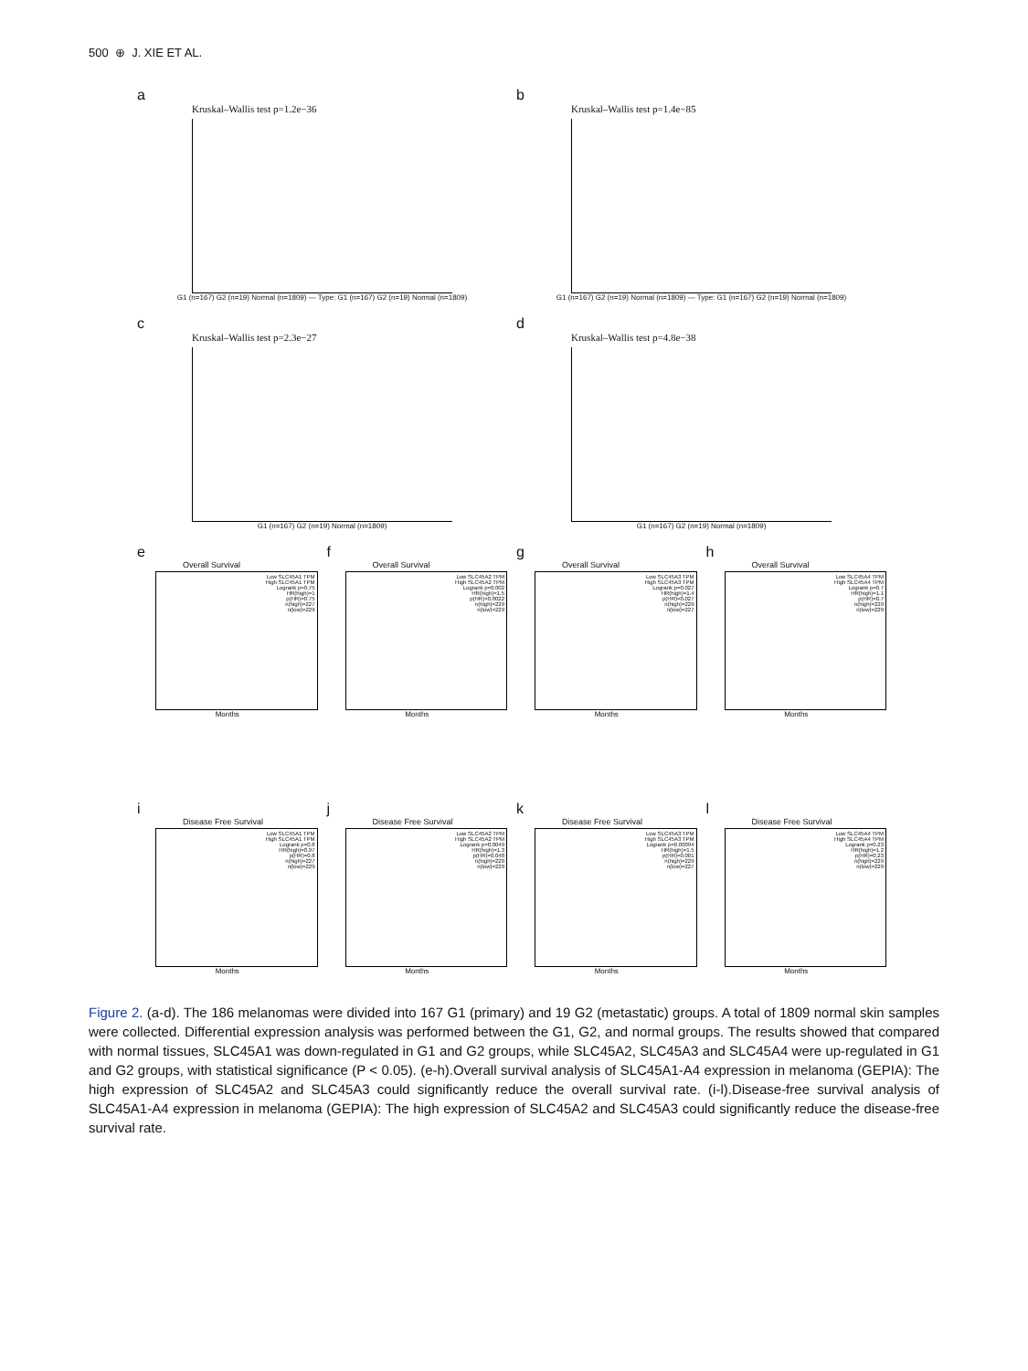500 ⊕ J. XIE ET AL.
a
Kruskal–Wallis test p=1.2e−36
G1 (n=167) G2 (n=19) Normal (n=1809) — Type: G1 (n=167) G2 (n=19) Normal (n=1809)
b
Kruskal–Wallis test p=1.4e−85
G1 (n=167) G2 (n=19) Normal (n=1809) — Type: G1 (n=167) G2 (n=19) Normal (n=1809)
c
Kruskal–Wallis test p=2.3e−27
G1 (n=167) G2 (n=19) Normal (n=1809)
d
Kruskal–Wallis test p=4.8e−38
G1 (n=167) G2 (n=19) Normal (n=1809)
e
Overall Survival
Low SLC45A1 TPM
High SLC45A1 TPM
Logrank p=0.75
HR(high)=1
p(HR)=0.75
n(high)=227
n(low)=229
Months
f
Overall Survival
Low SLC45A2 TPM
High SLC45A2 TPM
Logrank p=0.002
HR(high)=1.5
p(HR)=0.0022
n(high)=229
n(low)=229
Months
g
Overall Survival
Low SLC45A3 TPM
High SLC45A3 TPM
Logrank p=0.027
HR(high)=1.4
p(HR)=0.027
n(high)=229
n(low)=227
Months
h
Overall Survival
Low SLC45A4 TPM
High SLC45A4 TPM
Logrank p=0.7
HR(high)=1.1
p(HR)=0.7
n(high)=229
n(low)=229
Months
i
Disease Free Survival
Low SLC45A1 TPM
High SLC45A1 TPM
Logrank p=0.8
HR(high)=0.97
p(HR)=0.8
n(high)=227
n(low)=229
Months
j
Disease Free Survival
Low SLC45A2 TPM
High SLC45A2 TPM
Logrank p=0.0049
HR(high)=1.3
p(HR)=0.048
n(high)=229
n(low)=229
Months
k
Disease Free Survival
Low SLC45A3 TPM
High SLC45A3 TPM
Logrank p=0.00094
HR(high)=1.5
p(HR)=0.001
n(high)=229
n(low)=227
Months
l
Disease Free Survival
Low SLC45A4 TPM
High SLC45A4 TPM
Logrank p=0.23
HR(high)=1.2
p(HR)=0.23
n(high)=229
n(low)=229
Months
Figure 2. (a-d). The 186 melanomas were divided into 167 G1 (primary) and 19 G2 (metastatic) groups. A total of 1809 normal skin samples were collected. Differential expression analysis was performed between the G1, G2, and normal groups. The results showed that compared with normal tissues, SLC45A1 was down-regulated in G1 and G2 groups, while SLC45A2, SLC45A3 and SLC45A4 were up-regulated in G1 and G2 groups, with statistical significance (P < 0.05). (e-h).Overall survival analysis of SLC45A1-A4 expression in melanoma (GEPIA): The high expression of SLC45A2 and SLC45A3 could significantly reduce the overall survival rate. (i-l).Disease-free survival analysis of SLC45A1-A4 expression in melanoma (GEPIA): The high expression of SLC45A2 and SLC45A3 could significantly reduce the disease-free survival rate.